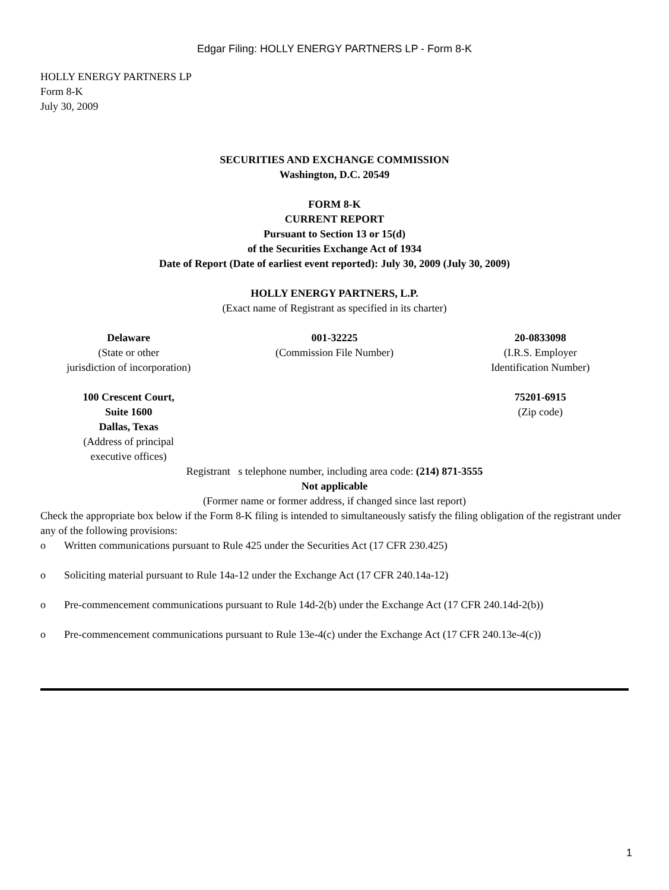Edgar Filing: HOLLY ENERGY PARTNERS LP - Form 8-K
HOLLY ENERGY PARTNERS LP
Form 8-K
July 30, 2009
SECURITIES AND EXCHANGE COMMISSION
Washington, D.C. 20549
FORM 8-K
CURRENT REPORT
Pursuant to Section 13 or 15(d)
of the Securities Exchange Act of 1934
Date of Report (Date of earliest event reported): July 30, 2009 (July 30, 2009)
HOLLY ENERGY PARTNERS, L.P.
(Exact name of Registrant as specified in its charter)
| Delaware (State or other jurisdiction of incorporation) | 001-32225 (Commission File Number) | 20-0833098 (I.R.S. Employer Identification Number) |
| 100 Crescent Court, Suite 1600 Dallas, Texas (Address of principal executive offices) | | 75201-6915 (Zip code) |
Registrant s telephone number, including area code: (214) 871-3555
Not applicable
(Former name or former address, if changed since last report)
Check the appropriate box below if the Form 8-K filing is intended to simultaneously satisfy the filing obligation of the registrant under any of the following provisions:
o Written communications pursuant to Rule 425 under the Securities Act (17 CFR 230.425)
o Soliciting material pursuant to Rule 14a-12 under the Exchange Act (17 CFR 240.14a-12)
o Pre-commencement communications pursuant to Rule 14d-2(b) under the Exchange Act (17 CFR 240.14d-2(b))
o Pre-commencement communications pursuant to Rule 13e-4(c) under the Exchange Act (17 CFR 240.13e-4(c))
1